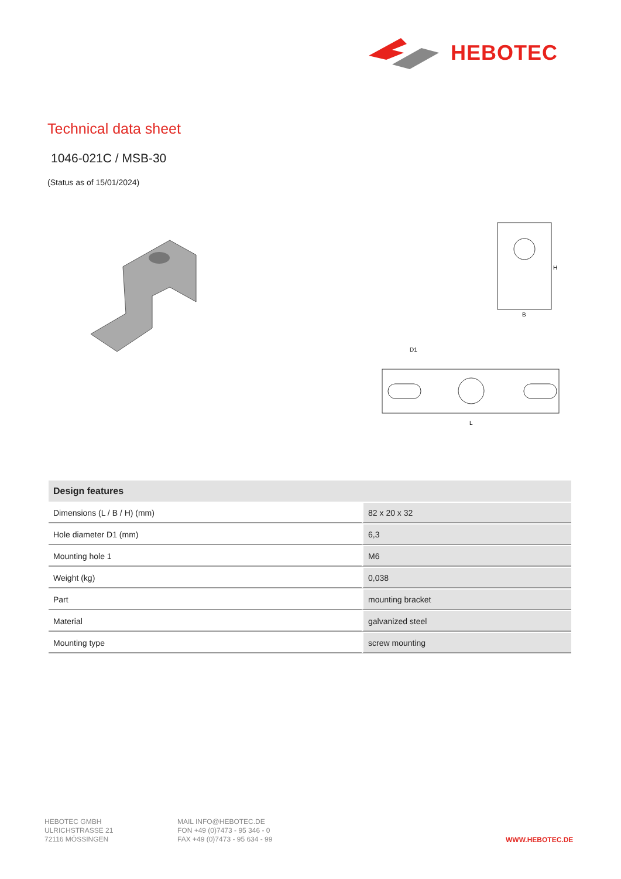HEBOTEC
Technical data sheet
1046-021C / MSB-30
(Status as of 15/01/2024)
B
H
D1
L
| Design features | |
| --- | --- |
| Dimensions (L / B / H) (mm) | 82 x 20 x 32 |
| Hole diameter D1 (mm) | 6,3 |
| Mounting hole 1 | M6 |
| Weight (kg) | 0,038 |
| Part | mounting bracket |
| Material | galvanized steel |
| Mounting type | screw mounting |
HEBOTEC GMBH
ULRICHSTRASSE 21
72116 MÖSSINGEN
MAIL INFO@HEBOTEC.DE
FON +49 (0)7473 - 95 346 - 0
FAX +49 (0)7473 - 95 634 - 99
WWW.HEBOTEC.DE